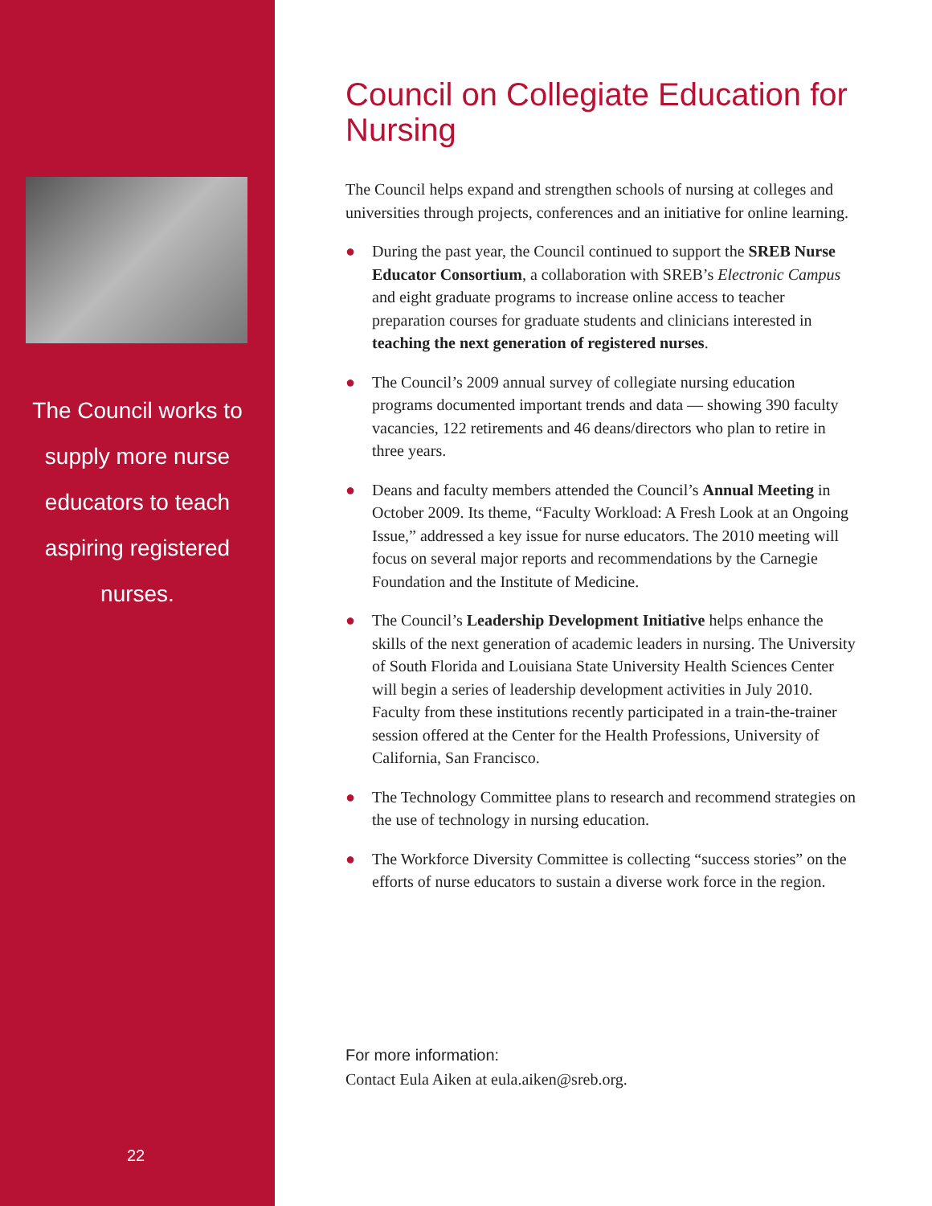The Council works to supply more nurse educators to teach aspiring registered nurses.
22
Council on Collegiate Education for Nursing
The Council helps expand and strengthen schools of nursing at colleges and universities through projects, conferences and an initiative for online learning.
● During the past year, the Council continued to support the SREB Nurse Educator Consortium, a collaboration with SREB’s Electronic Campus and eight graduate programs to increase online access to teacher preparation courses for graduate students and clinicians interested in teaching the next generation of registered nurses.
● The Council’s 2009 annual survey of collegiate nursing education programs documented important trends and data — showing 390 faculty vacancies, 122 retirements and 46 deans/directors who plan to retire in three years.
● Deans and faculty members attended the Council’s Annual Meeting in October 2009. Its theme, “Faculty Workload: A Fresh Look at an Ongoing Issue,” addressed a key issue for nurse educators. The 2010 meeting will focus on several major reports and recommendations by the Carnegie Foundation and the Institute of Medicine.
● The Council’s Leadership Development Initiative helps enhance the skills of the next generation of academic leaders in nursing. The University of South Florida and Louisiana State University Health Sciences Center will begin a series of leadership development activities in July 2010. Faculty from these institutions recently participated in a train-the-trainer session offered at the Center for the Health Professions, University of California, San Francisco.
● The Technology Committee plans to research and recommend strategies on the use of technology in nursing education.
● The Workforce Diversity Committee is collecting “success stories” on the efforts of nurse educators to sustain a diverse work force in the region.
For more information:
Contact Eula Aiken at eula.aiken@sreb.org.